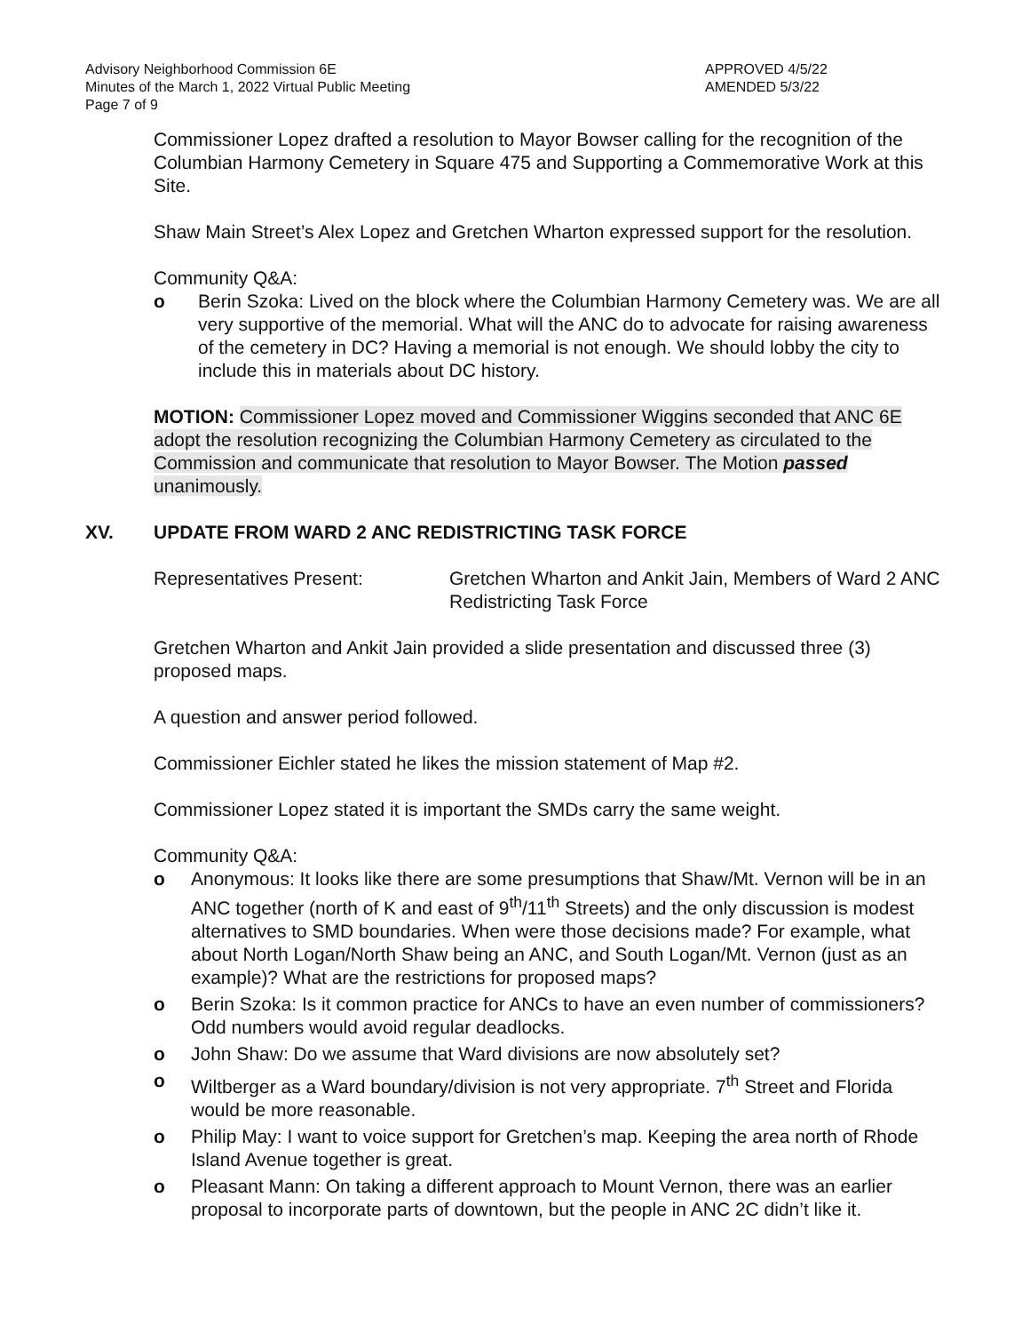Advisory Neighborhood Commission 6E
Minutes of the March 1, 2022 Virtual Public Meeting
Page 7 of 9
APPROVED 4/5/22
AMENDED 5/3/22
Commissioner Lopez drafted a resolution to Mayor Bowser calling for the recognition of the Columbian Harmony Cemetery in Square 475 and Supporting a Commemorative Work at this Site.
Shaw Main Street’s Alex Lopez and Gretchen Wharton expressed support for the resolution.
Community Q&A:
o Berin Szoka: Lived on the block where the Columbian Harmony Cemetery was. We are all very supportive of the memorial. What will the ANC do to advocate for raising awareness of the cemetery in DC? Having a memorial is not enough. We should lobby the city to include this in materials about DC history.
MOTION: Commissioner Lopez moved and Commissioner Wiggins seconded that ANC 6E adopt the resolution recognizing the Columbian Harmony Cemetery as circulated to the Commission and communicate that resolution to Mayor Bowser. The Motion passed unanimously.
XV. UPDATE FROM WARD 2 ANC REDISTRICTING TASK FORCE
Representatives Present: Gretchen Wharton and Ankit Jain, Members of Ward 2 ANC Redistricting Task Force
Gretchen Wharton and Ankit Jain provided a slide presentation and discussed three (3) proposed maps.
A question and answer period followed.
Commissioner Eichler stated he likes the mission statement of Map #2.
Commissioner Lopez stated it is important the SMDs carry the same weight.
Community Q&A:
o Anonymous: It looks like there are some presumptions that Shaw/Mt. Vernon will be in an ANC together (north of K and east of 9<sup>th</sup>/11<sup>th</sup> Streets) and the only discussion is modest alternatives to SMD boundaries. When were those decisions made? For example, what about North Logan/North Shaw being an ANC, and South Logan/Mt. Vernon (just as an example)? What are the restrictions for proposed maps?
o Berin Szoka: Is it common practice for ANCs to have an even number of commissioners? Odd numbers would avoid regular deadlocks.
o John Shaw: Do we assume that Ward divisions are now absolutely set?
o Wiltberger as a Ward boundary/division is not very appropriate. 7<sup>th</sup> Street and Florida would be more reasonable.
o Philip May: I want to voice support for Gretchen’s map. Keeping the area north of Rhode Island Avenue together is great.
o Pleasant Mann: On taking a different approach to Mount Vernon, there was an earlier proposal to incorporate parts of downtown, but the people in ANC 2C didn’t like it.